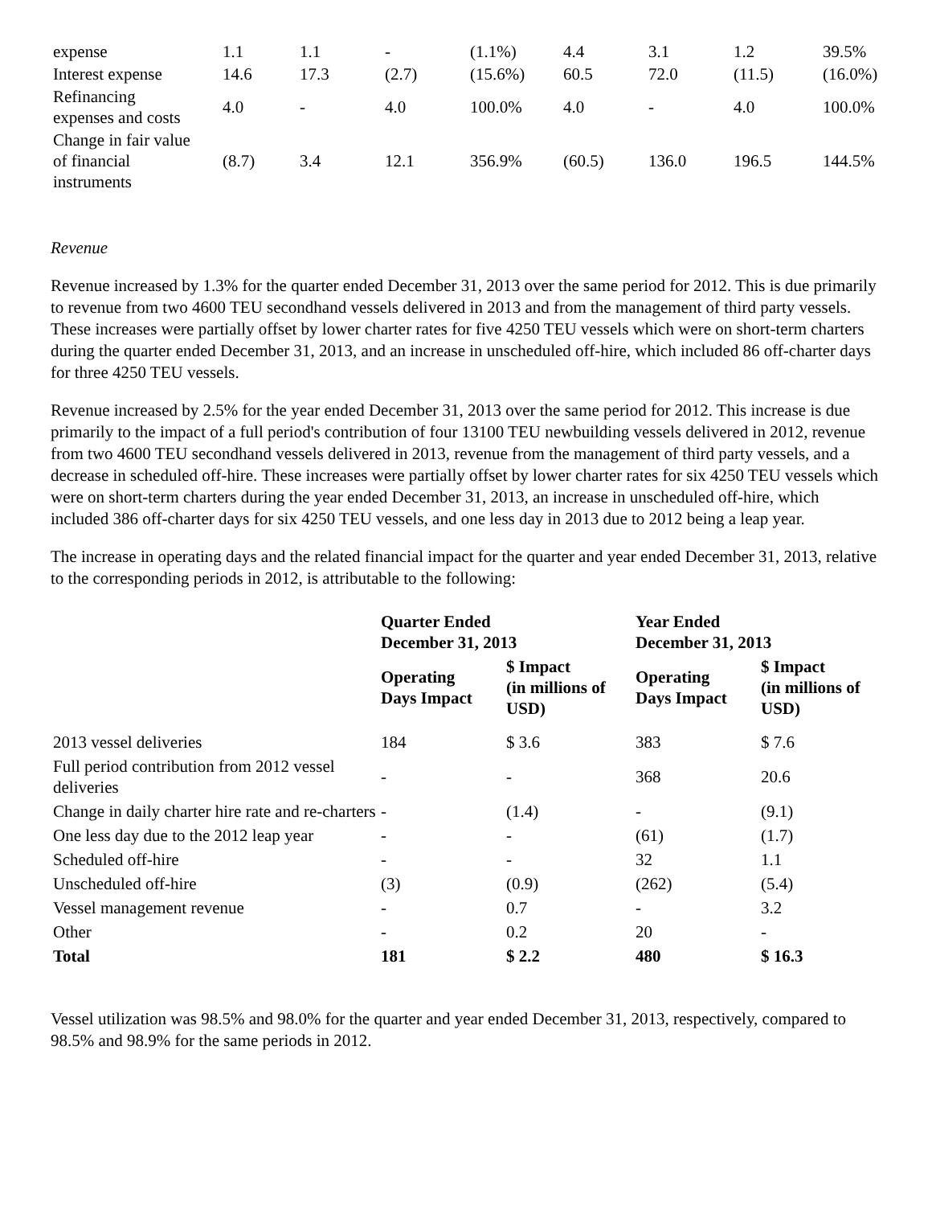| expense | 1.1 | 1.1 | - | (1.1%) | 4.4 | 3.1 | 1.2 | 39.5% |
| Interest expense | 14.6 | 17.3 | (2.7) | (15.6%) | 60.5 | 72.0 | (11.5) | (16.0%) |
| Refinancing expenses and costs | 4.0 | - | 4.0 | 100.0% | 4.0 | - | 4.0 | 100.0% |
| Change in fair value of financial instruments | (8.7) | 3.4 | 12.1 | 356.9% | (60.5) | 136.0 | 196.5 | 144.5% |
Revenue
Revenue increased by 1.3% for the quarter ended December 31, 2013 over the same period for 2012. This is due primarily to revenue from two 4600 TEU secondhand vessels delivered in 2013 and from the management of third party vessels. These increases were partially offset by lower charter rates for five 4250 TEU vessels which were on short-term charters during the quarter ended December 31, 2013, and an increase in unscheduled off-hire, which included 86 off-charter days for three 4250 TEU vessels.
Revenue increased by 2.5% for the year ended December 31, 2013 over the same period for 2012. This increase is due primarily to the impact of a full period's contribution of four 13100 TEU newbuilding vessels delivered in 2012, revenue from two 4600 TEU secondhand vessels delivered in 2013, revenue from the management of third party vessels, and a decrease in scheduled off-hire. These increases were partially offset by lower charter rates for six 4250 TEU vessels which were on short-term charters during the year ended December 31, 2013, an increase in unscheduled off-hire, which included 386 off-charter days for six 4250 TEU vessels, and one less day in 2013 due to 2012 being a leap year.
The increase in operating days and the related financial impact for the quarter and year ended December 31, 2013, relative to the corresponding periods in 2012, is attributable to the following:
| | Quarter Ended December 31, 2013 | | Year Ended December 31, 2013 | |
| | Operating Days Impact | $ Impact (in millions of USD) | Operating Days Impact | $ Impact (in millions of USD) |
| 2013 vessel deliveries | 184 | $ 3.6 | 383 | $ 7.6 |
| Full period contribution from 2012 vessel deliveries | - | - | 368 | 20.6 |
| Change in daily charter hire rate and re-charters | - | (1.4) | - | (9.1) |
| One less day due to the 2012 leap year | - | - | (61) | (1.7) |
| Scheduled off-hire | - | - | 32 | 1.1 |
| Unscheduled off-hire | (3) | (0.9) | (262) | (5.4) |
| Vessel management revenue | - | 0.7 | - | 3.2 |
| Other | - | 0.2 | 20 | - |
| Total | 181 | $ 2.2 | 480 | $ 16.3 |
Vessel utilization was 98.5% and 98.0% for the quarter and year ended December 31, 2013, respectively, compared to 98.5% and 98.9% for the same periods in 2012.